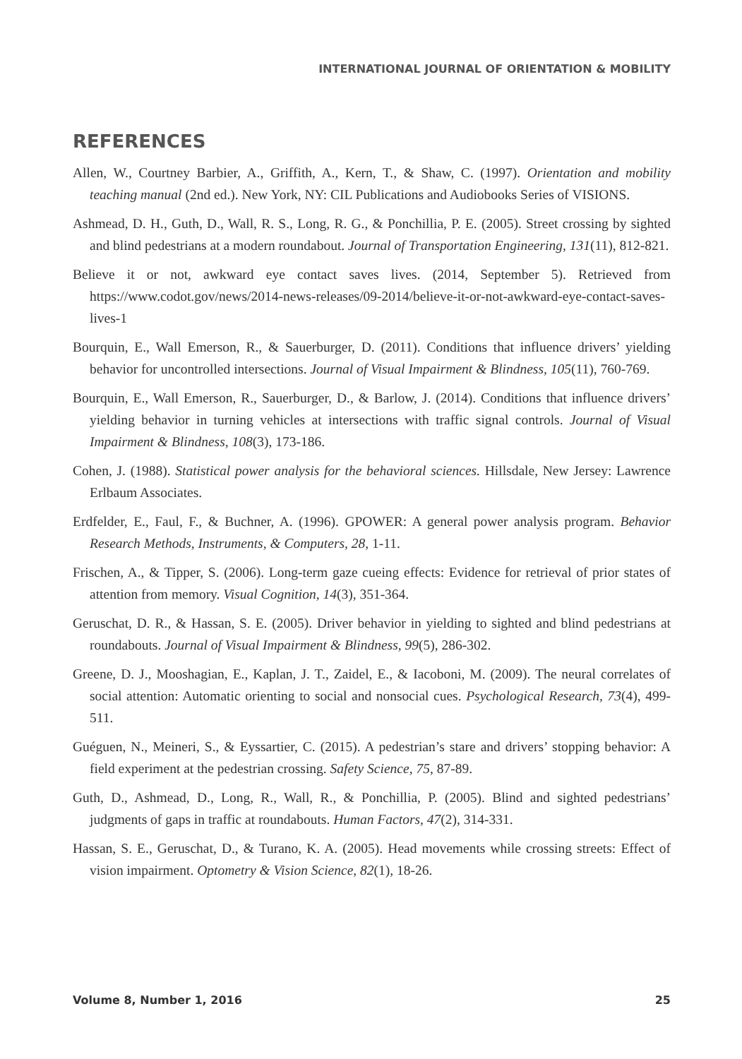INTERNATIONAL JOURNAL OF ORIENTATION & MOBILITY
REFERENCES
Allen, W., Courtney Barbier, A., Griffith, A., Kern, T., & Shaw, C. (1997). Orientation and mobility teaching manual (2nd ed.). New York, NY: CIL Publications and Audiobooks Series of VISIONS.
Ashmead, D. H., Guth, D., Wall, R. S., Long, R. G., & Ponchillia, P. E. (2005). Street crossing by sighted and blind pedestrians at a modern roundabout. Journal of Transportation Engineering, 131(11), 812-821.
Believe it or not, awkward eye contact saves lives. (2014, September 5). Retrieved from https://www.codot.gov/news/2014-news-releases/09-2014/believe-it-or-not-awkward-eye-contact-saves-lives-1
Bourquin, E., Wall Emerson, R., & Sauerburger, D. (2011). Conditions that influence drivers’ yielding behavior for uncontrolled intersections. Journal of Visual Impairment & Blindness, 105(11), 760-769.
Bourquin, E., Wall Emerson, R., Sauerburger, D., & Barlow, J. (2014). Conditions that influence drivers’ yielding behavior in turning vehicles at intersections with traffic signal controls. Journal of Visual Impairment & Blindness, 108(3), 173-186.
Cohen, J. (1988). Statistical power analysis for the behavioral sciences. Hillsdale, New Jersey: Lawrence Erlbaum Associates.
Erdfelder, E., Faul, F., & Buchner, A. (1996). GPOWER: A general power analysis program. Behavior Research Methods, Instruments, & Computers, 28, 1-11.
Frischen, A., & Tipper, S. (2006). Long-term gaze cueing effects: Evidence for retrieval of prior states of attention from memory. Visual Cognition, 14(3), 351-364.
Geruschat, D. R., & Hassan, S. E. (2005). Driver behavior in yielding to sighted and blind pedestrians at roundabouts. Journal of Visual Impairment & Blindness, 99(5), 286-302.
Greene, D. J., Mooshagian, E., Kaplan, J. T., Zaidel, E., & Iacoboni, M. (2009). The neural correlates of social attention: Automatic orienting to social and nonsocial cues. Psychological Research, 73(4), 499-511.
Guéguen, N., Meineri, S., & Eyssartier, C. (2015). A pedestrian’s stare and drivers’ stopping behavior: A field experiment at the pedestrian crossing. Safety Science, 75, 87-89.
Guth, D., Ashmead, D., Long, R., Wall, R., & Ponchillia, P. (2005). Blind and sighted pedestrians’ judgments of gaps in traffic at roundabouts. Human Factors, 47(2), 314-331.
Hassan, S. E., Geruschat, D., & Turano, K. A. (2005). Head movements while crossing streets: Effect of vision impairment. Optometry & Vision Science, 82(1), 18-26.
Volume 8, Number 1, 2016 25